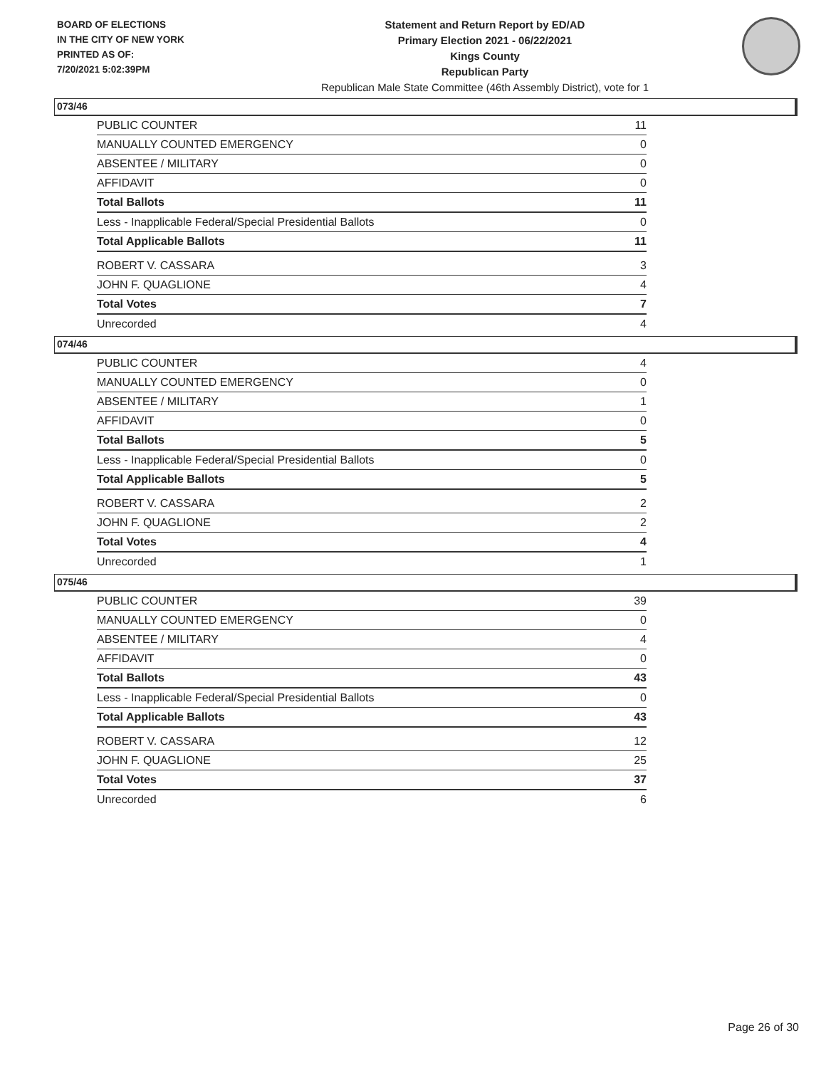BOARD OF ELECTIONS
IN THE CITY OF NEW YORK
PRINTED AS OF:
7/20/2021 5:02:39PM
Statement and Return Report by ED/AD
Primary Election 2021 - 06/22/2021
Kings County
Republican Party
Republican Male State Committee (46th Assembly District), vote for 1
073/46
| PUBLIC COUNTER | 11 |
| MANUALLY COUNTED EMERGENCY | 0 |
| ABSENTEE / MILITARY | 0 |
| AFFIDAVIT | 0 |
| Total Ballots | 11 |
| Less - Inapplicable Federal/Special Presidential Ballots | 0 |
| Total Applicable Ballots | 11 |
| ROBERT V. CASSARA | 3 |
| JOHN F. QUAGLIONE | 4 |
| Total Votes | 7 |
| Unrecorded | 4 |
074/46
| PUBLIC COUNTER | 4 |
| MANUALLY COUNTED EMERGENCY | 0 |
| ABSENTEE / MILITARY | 1 |
| AFFIDAVIT | 0 |
| Total Ballots | 5 |
| Less - Inapplicable Federal/Special Presidential Ballots | 0 |
| Total Applicable Ballots | 5 |
| ROBERT V. CASSARA | 2 |
| JOHN F. QUAGLIONE | 2 |
| Total Votes | 4 |
| Unrecorded | 1 |
075/46
| PUBLIC COUNTER | 39 |
| MANUALLY COUNTED EMERGENCY | 0 |
| ABSENTEE / MILITARY | 4 |
| AFFIDAVIT | 0 |
| Total Ballots | 43 |
| Less - Inapplicable Federal/Special Presidential Ballots | 0 |
| Total Applicable Ballots | 43 |
| ROBERT V. CASSARA | 12 |
| JOHN F. QUAGLIONE | 25 |
| Total Votes | 37 |
| Unrecorded | 6 |
Page 26 of 30